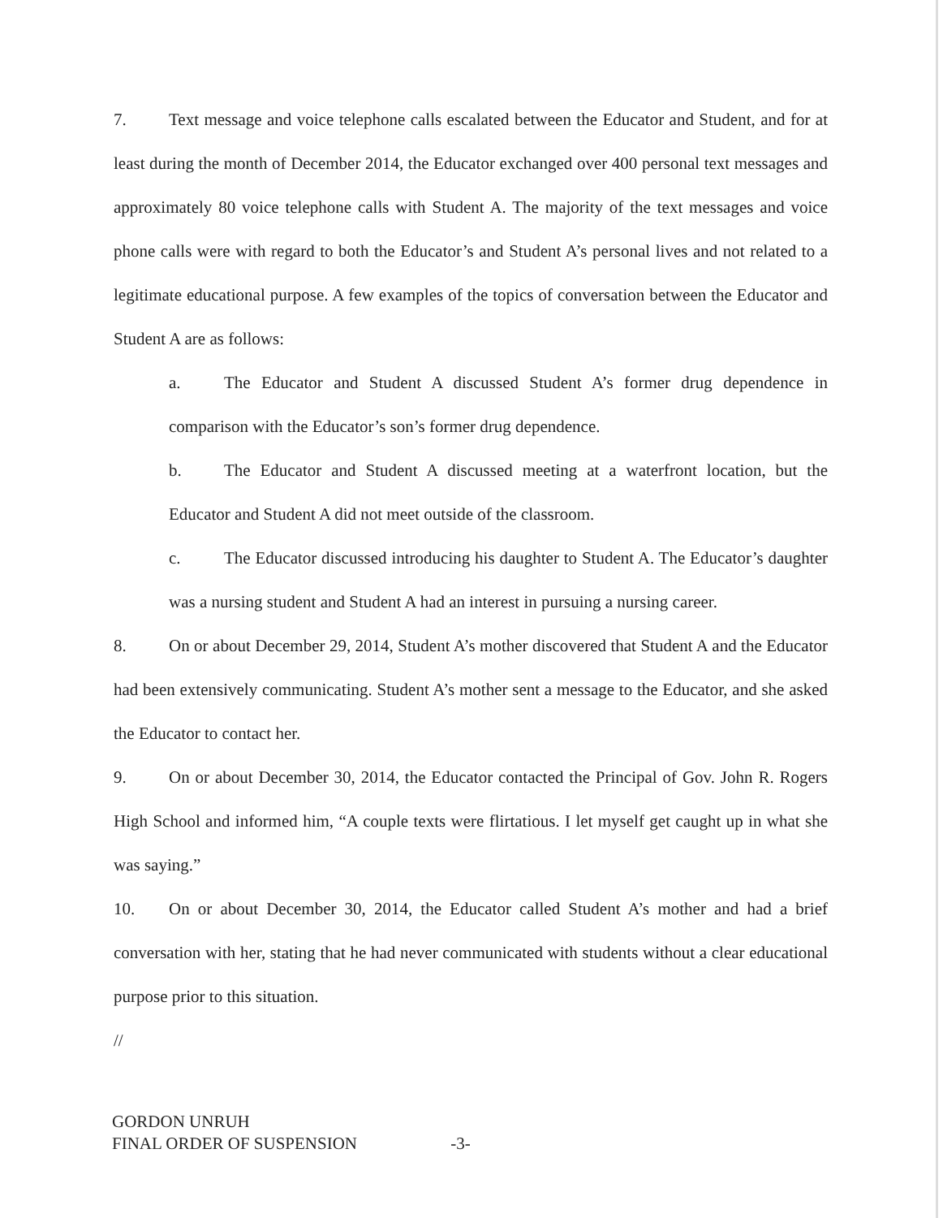7. Text message and voice telephone calls escalated between the Educator and Student, and for at least during the month of December 2014, the Educator exchanged over 400 personal text messages and approximately 80 voice telephone calls with Student A. The majority of the text messages and voice phone calls were with regard to both the Educator’s and Student A’s personal lives and not related to a legitimate educational purpose. A few examples of the topics of conversation between the Educator and Student A are as follows:
a. The Educator and Student A discussed Student A’s former drug dependence in comparison with the Educator’s son’s former drug dependence.
b. The Educator and Student A discussed meeting at a waterfront location, but the Educator and Student A did not meet outside of the classroom.
c. The Educator discussed introducing his daughter to Student A. The Educator’s daughter was a nursing student and Student A had an interest in pursuing a nursing career.
8. On or about December 29, 2014, Student A’s mother discovered that Student A and the Educator had been extensively communicating. Student A’s mother sent a message to the Educator, and she asked the Educator to contact her.
9. On or about December 30, 2014, the Educator contacted the Principal of Gov. John R. Rogers High School and informed him, “A couple texts were flirtatious. I let myself get caught up in what she was saying.”
10. On or about December 30, 2014, the Educator called Student A’s mother and had a brief conversation with her, stating that he had never communicated with students without a clear educational purpose prior to this situation.
//
GORDON UNRUH
FINAL ORDER OF SUSPENSION -3-